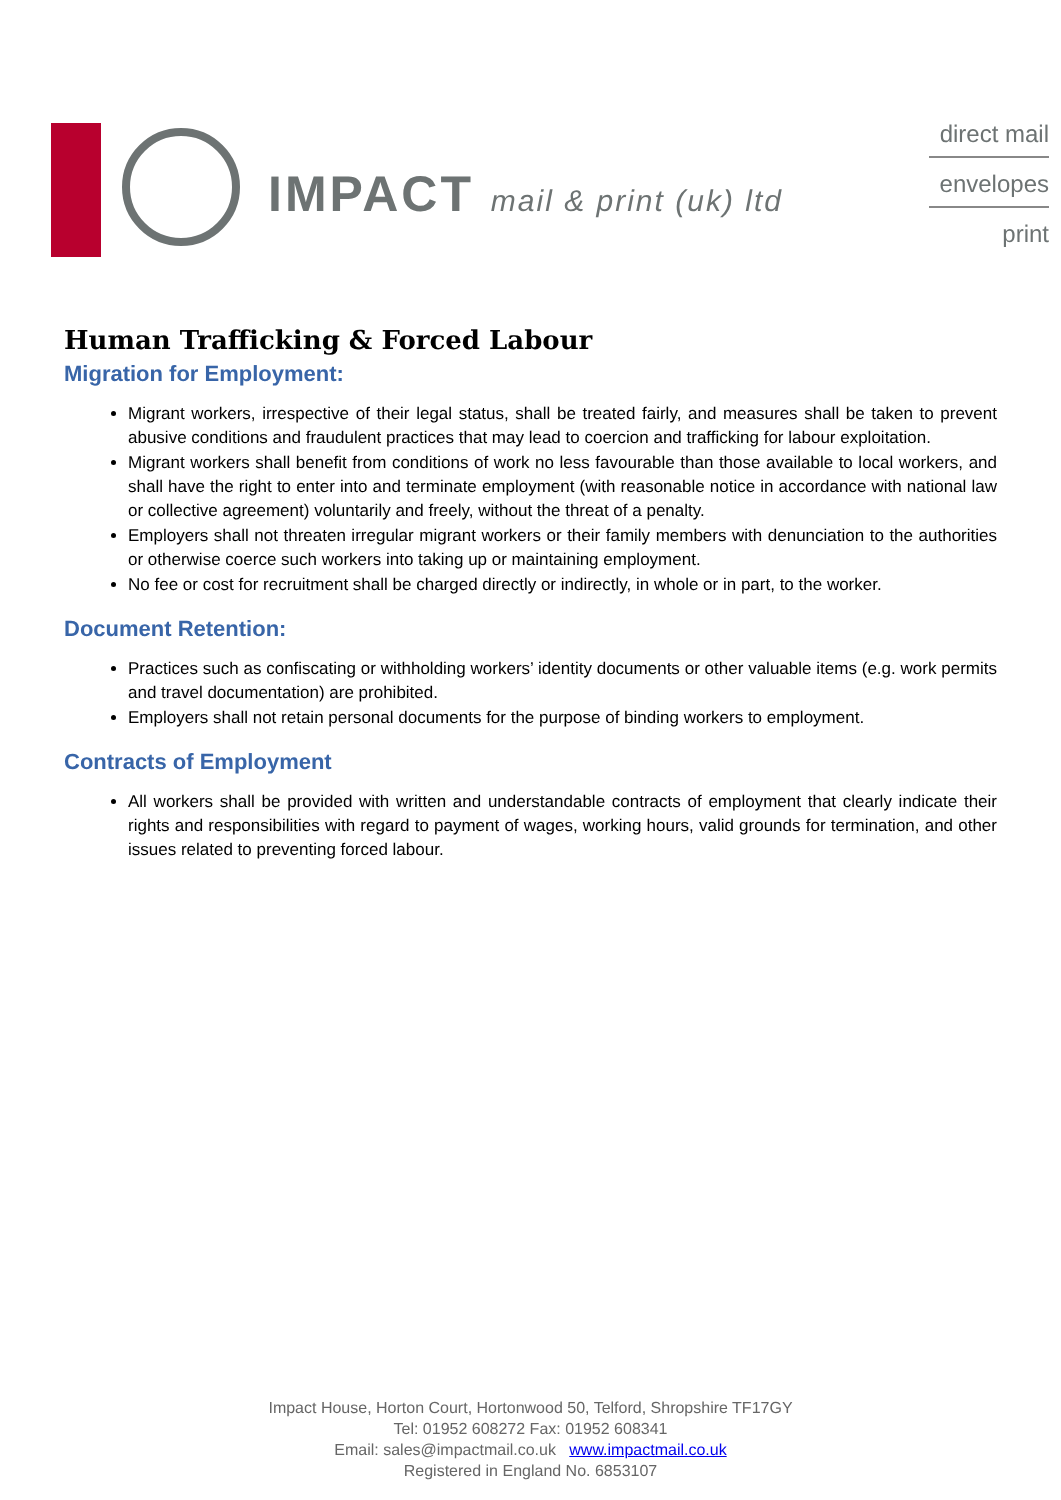IMPACT mail & print (uk) ltd
direct mail
envelopes
print
Human Trafficking & Forced Labour
Migration for Employment:
Migrant workers, irrespective of their legal status, shall be treated fairly, and measures shall be taken to prevent abusive conditions and fraudulent practices that may lead to coercion and trafficking for labour exploitation.
Migrant workers shall benefit from conditions of work no less favourable than those available to local workers, and shall have the right to enter into and terminate employment (with reasonable notice in accordance with national law or collective agreement) voluntarily and freely, without the threat of a penalty.
Employers shall not threaten irregular migrant workers or their family members with denunciation to the authorities or otherwise coerce such workers into taking up or maintaining employment.
No fee or cost for recruitment shall be charged directly or indirectly, in whole or in part, to the worker.
Document Retention:
Practices such as confiscating or withholding workers’ identity documents or other valuable items (e.g. work permits and travel documentation) are prohibited.
Employers shall not retain personal documents for the purpose of binding workers to employment.
Contracts of Employment
All workers shall be provided with written and understandable contracts of employment that clearly indicate their rights and responsibilities with regard to payment of wages, working hours, valid grounds for termination, and other issues related to preventing forced labour.
Impact House, Horton Court, Hortonwood 50, Telford, Shropshire TF17GY
Tel: 01952 608272 Fax: 01952 608341
Email: sales@impactmail.co.uk www.impactmail.co.uk
Registered in England No. 6853107